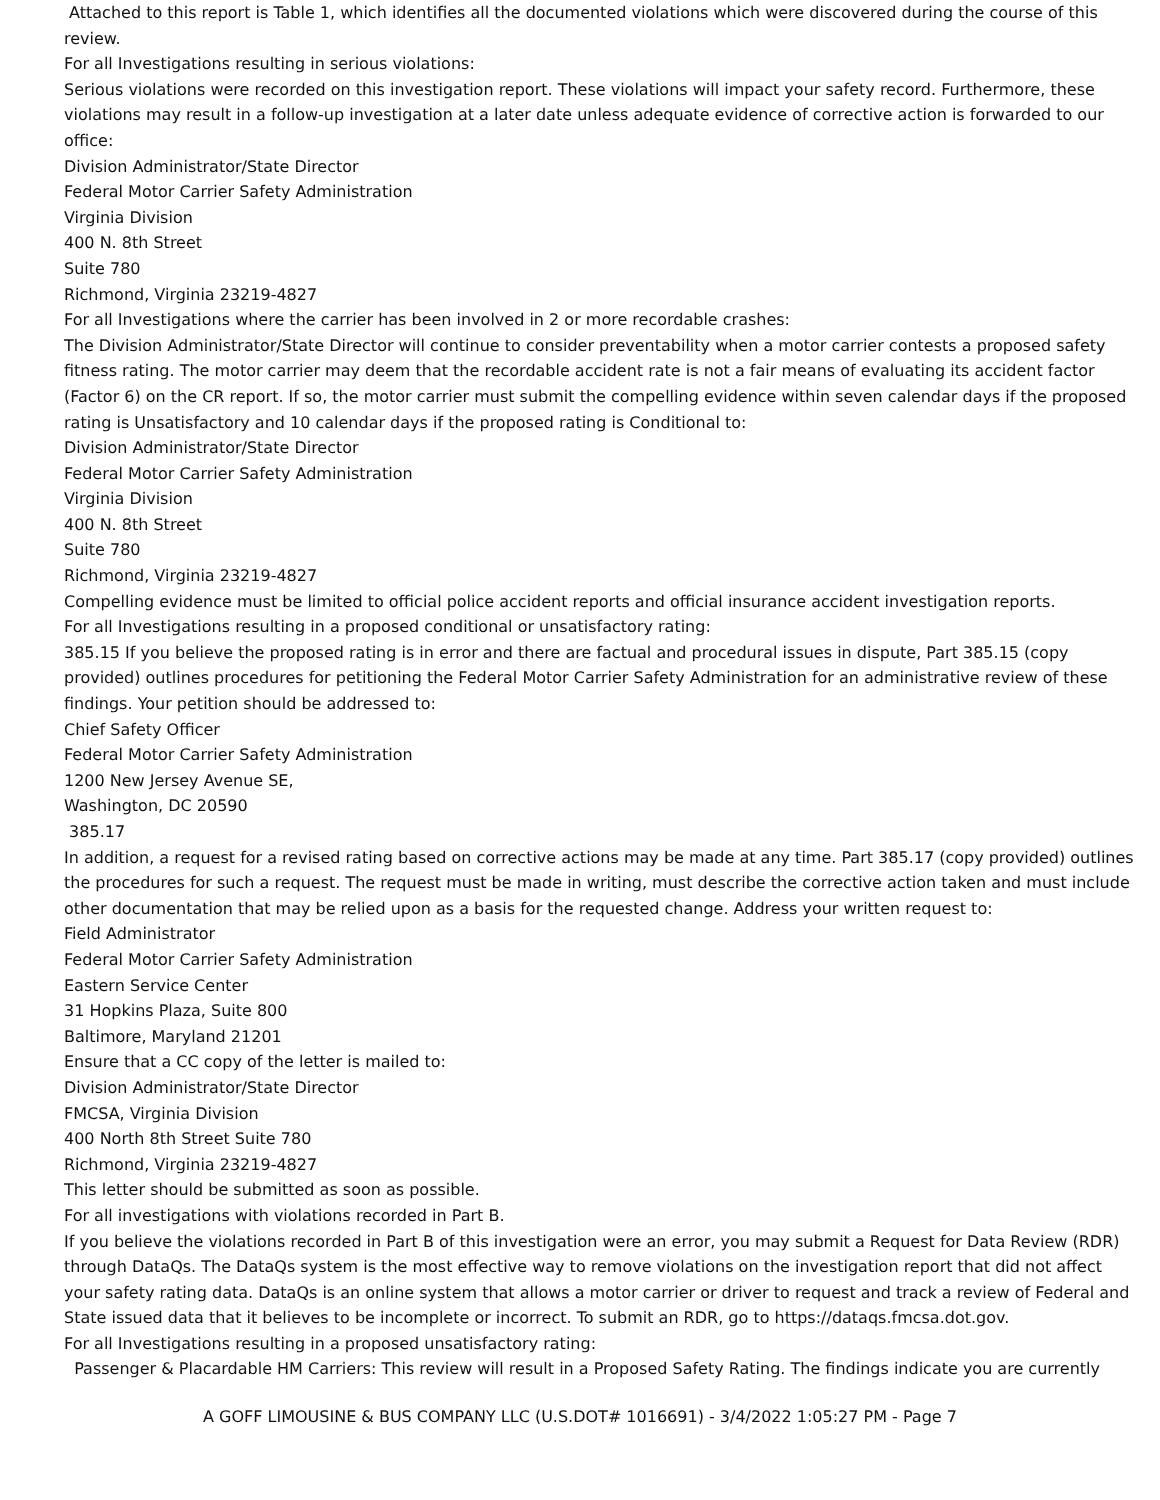Attached to this report is Table 1, which identifies all the documented violations which were discovered during the course of this review.
For all Investigations resulting in serious violations:
Serious violations were recorded on this investigation report. These violations will impact your safety record. Furthermore, these violations may result in a follow-up investigation at a later date unless adequate evidence of corrective action is forwarded to our office:
Division Administrator/State Director
Federal Motor Carrier Safety Administration
Virginia Division
400 N. 8th Street
Suite 780
Richmond, Virginia 23219-4827
For all Investigations where the carrier has been involved in 2 or more recordable crashes:
The Division Administrator/State Director will continue to consider preventability when a motor carrier contests a proposed safety fitness rating. The motor carrier may deem that the recordable accident rate is not a fair means of evaluating its accident factor (Factor 6) on the CR report. If so, the motor carrier must submit the compelling evidence within seven calendar days if the proposed rating is Unsatisfactory and 10 calendar days if the proposed rating is Conditional to:
Division Administrator/State Director
Federal Motor Carrier Safety Administration
Virginia Division
400 N. 8th Street
Suite 780
Richmond, Virginia 23219-4827
Compelling evidence must be limited to official police accident reports and official insurance accident investigation reports.
For all Investigations resulting in a proposed conditional or unsatisfactory rating:
385.15 If you believe the proposed rating is in error and there are factual and procedural issues in dispute, Part 385.15 (copy provided) outlines procedures for petitioning the Federal Motor Carrier Safety Administration for an administrative review of these findings. Your petition should be addressed to:
Chief Safety Officer
Federal Motor Carrier Safety Administration
1200 New Jersey Avenue SE,
Washington, DC 20590
385.17
In addition, a request for a revised rating based on corrective actions may be made at any time. Part 385.17 (copy provided) outlines the procedures for such a request. The request must be made in writing, must describe the corrective action taken and must include other documentation that may be relied upon as a basis for the requested change. Address your written request to:
Field Administrator
Federal Motor Carrier Safety Administration
Eastern Service Center
31 Hopkins Plaza, Suite 800
Baltimore, Maryland 21201
Ensure that a CC copy of the letter is mailed to:
Division Administrator/State Director
FMCSA, Virginia Division
400 North 8th Street Suite 780
Richmond, Virginia 23219-4827
This letter should be submitted as soon as possible.
For all investigations with violations recorded in Part B.
If you believe the violations recorded in Part B of this investigation were an error, you may submit a Request for Data Review (RDR) through DataQs. The DataQs system is the most effective way to remove violations on the investigation report that did not affect your safety rating data. DataQs is an online system that allows a motor carrier or driver to request and track a review of Federal and State issued data that it believes to be incomplete or incorrect. To submit an RDR, go to https://dataqs.fmcsa.dot.gov.
For all Investigations resulting in a proposed unsatisfactory rating:
Passenger & Placardable HM Carriers: This review will result in a Proposed Safety Rating. The findings indicate you are currently
A GOFF LIMOUSINE & BUS COMPANY LLC (U.S.DOT# 1016691) - 3/4/2022 1:05:27 PM - Page 7